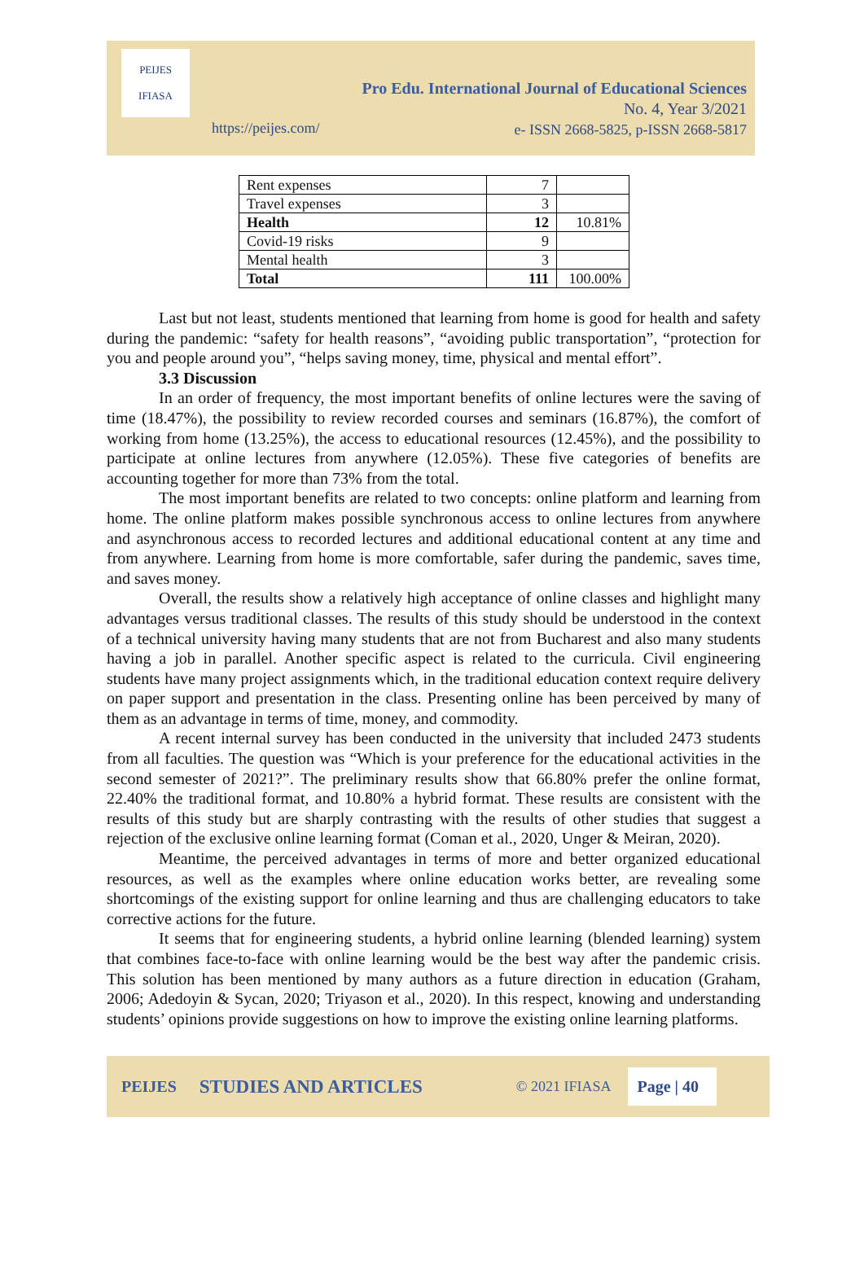PEIJES
IFIASA
Pro Edu. International Journal of Educational Sciences
No. 4, Year 3/2021
e- ISSN 2668-5825, p-ISSN 2668-5817
https://peijes.com/
| Rent expenses | 7 | |
| Travel expenses | 3 | |
| Health | 12 | 10.81% |
| Covid-19 risks | 9 | |
| Mental health | 3 | |
| Total | 111 | 100.00% |
Last but not least, students mentioned that learning from home is good for health and safety during the pandemic: “safety for health reasons”, “avoiding public transportation”, “protection for you and people around you”, “helps saving money, time, physical and mental effort”.
3.3 Discussion
In an order of frequency, the most important benefits of online lectures were the saving of time (18.47%), the possibility to review recorded courses and seminars (16.87%), the comfort of working from home (13.25%), the access to educational resources (12.45%), and the possibility to participate at online lectures from anywhere (12.05%). These five categories of benefits are accounting together for more than 73% from the total.
The most important benefits are related to two concepts: online platform and learning from home. The online platform makes possible synchronous access to online lectures from anywhere and asynchronous access to recorded lectures and additional educational content at any time and from anywhere. Learning from home is more comfortable, safer during the pandemic, saves time, and saves money.
Overall, the results show a relatively high acceptance of online classes and highlight many advantages versus traditional classes. The results of this study should be understood in the context of a technical university having many students that are not from Bucharest and also many students having a job in parallel. Another specific aspect is related to the curricula. Civil engineering students have many project assignments which, in the traditional education context require delivery on paper support and presentation in the class. Presenting online has been perceived by many of them as an advantage in terms of time, money, and commodity.
A recent internal survey has been conducted in the university that included 2473 students from all faculties. The question was “Which is your preference for the educational activities in the second semester of 2021?”. The preliminary results show that 66.80% prefer the online format, 22.40% the traditional format, and 10.80% a hybrid format. These results are consistent with the results of this study but are sharply contrasting with the results of other studies that suggest a rejection of the exclusive online learning format (Coman et al., 2020, Unger & Meiran, 2020).
Meantime, the perceived advantages in terms of more and better organized educational resources, as well as the examples where online education works better, are revealing some shortcomings of the existing support for online learning and thus are challenging educators to take corrective actions for the future.
It seems that for engineering students, a hybrid online learning (blended learning) system that combines face-to-face with online learning would be the best way after the pandemic crisis. This solution has been mentioned by many authors as a future direction in education (Graham, 2006; Adedoyin & Sycan, 2020; Triyason et al., 2020). In this respect, knowing and understanding students’ opinions provide suggestions on how to improve the existing online learning platforms.
PEIJES STUDIES AND ARTICLES © 2021 IFIASA Page | 40